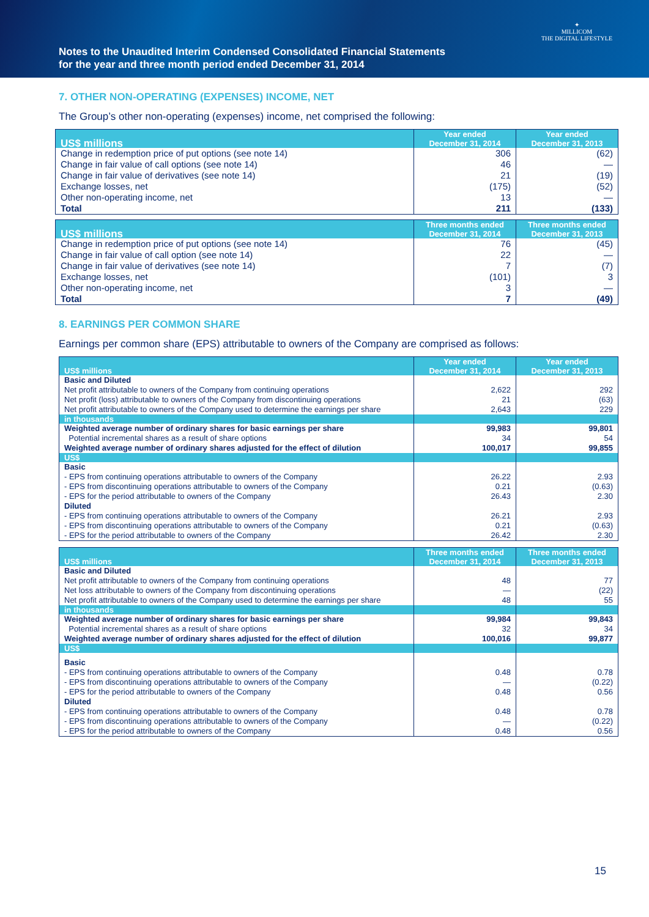Notes to the Unaudited Interim Condensed Consolidated Financial Statements
for the year and three month period ended December 31, 2014
✦
MILLICOM
THE DIGITAL LIFESTYLE
7. OTHER NON-OPERATING (EXPENSES) INCOME, NET
The Group’s other non-operating (expenses) income, net comprised the following:
| US$ millions | Year ended December 31, 2014 | Year ended December 31, 2013 |
| --- | --- | --- |
| Change in redemption price of put options (see note 14) | 306 | (62) |
| Change in fair value of call options (see note 14) | 46 | — |
| Change in fair value of derivatives (see note 14) | 21 | (19) |
| Exchange losses, net | (175) | (52) |
| Other non-operating income, net | 13 | — |
| Total | 211 | (133) |
| US$ millions | Three months ended December 31, 2014 | Three months ended December 31, 2013 |
| --- | --- | --- |
| Change in redemption price of put options (see note 14) | 76 | (45) |
| Change in fair value of call option (see note 14) | 22 | — |
| Change in fair value of derivatives (see note 14) | 7 | (7) |
| Exchange losses, net | (101) | 3 |
| Other non-operating income, net | 3 | — |
| Total | 7 | (49) |
8. EARNINGS PER COMMON SHARE
Earnings per common share (EPS) attributable to owners of the Company are comprised as follows:
| US$ millions | Year ended December 31, 2014 | Year ended December 31, 2013 |
| --- | --- | --- |
| Basic and Diluted | | |
| Net profit attributable to owners of the Company from continuing operations | 2,622 | 292 |
| Net profit (loss) attributable to owners of the Company from discontinuing operations | 21 | (63) |
| Net profit attributable to owners of the Company used to determine the earnings per share | 2,643 | 229 |
| in thousands | | |
| Weighted average number of ordinary shares for basic earnings per share | 99,983 | 99,801 |
| Potential incremental shares as a result of share options | 34 | 54 |
| Weighted average number of ordinary shares adjusted for the effect of dilution | 100,017 | 99,855 |
| US$ | | |
| Basic | | |
| - EPS from continuing operations attributable to owners of the Company | 26.22 | 2.93 |
| - EPS from discontinuing operations attributable to owners of the Company | 0.21 | (0.63) |
| - EPS for the period attributable to owners of the Company | 26.43 | 2.30 |
| Diluted | | |
| - EPS from continuing operations attributable to owners of the Company | 26.21 | 2.93 |
| - EPS from discontinuing operations attributable to owners of the Company | 0.21 | (0.63) |
| - EPS for the period attributable to owners of the Company | 26.42 | 2.30 |
| US$ millions | Three months ended December 31, 2014 | Three months ended December 31, 2013 |
| --- | --- | --- |
| Basic and Diluted | | |
| Net profit attributable to owners of the Company from continuing operations | 48 | 77 |
| Net loss attributable to owners of the Company from discontinuing operations | — | (22) |
| Net profit attributable to owners of the Company used to determine the earnings per share | 48 | 55 |
| in thousands | | |
| Weighted average number of ordinary shares for basic earnings per share | 99,984 | 99,843 |
| Potential incremental shares as a result of share options | 32 | 34 |
| Weighted average number of ordinary shares adjusted for the effect of dilution | 100,016 | 99,877 |
| US$ | | |
| Basic | | |
| - EPS from continuing operations attributable to owners of the Company | 0.48 | 0.78 |
| - EPS from discontinuing operations attributable to owners of the Company | — | (0.22) |
| - EPS for the period attributable to owners of the Company | 0.48 | 0.56 |
| Diluted | | |
| - EPS from continuing operations attributable to owners of the Company | 0.48 | 0.78 |
| - EPS from discontinuing operations attributable to owners of the Company | — | (0.22) |
| - EPS for the period attributable to owners of the Company | 0.48 | 0.56 |
15